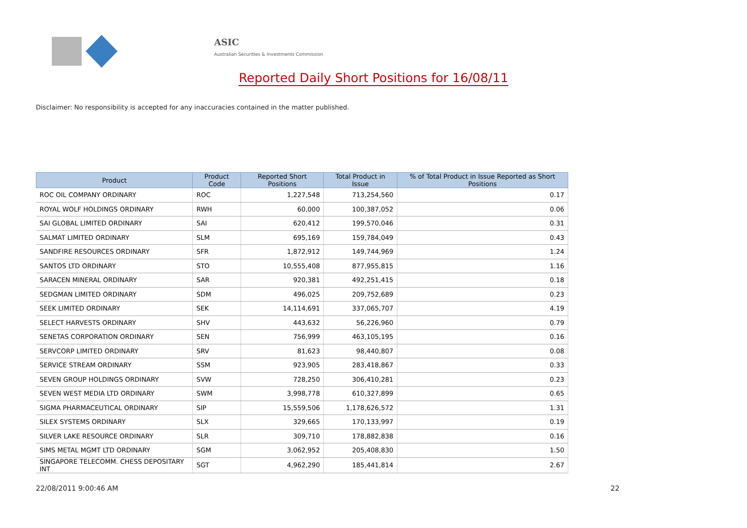ASIC
Australian Securities & Investments Commission
Reported Daily Short Positions for 16/08/11
Disclaimer: No responsibility is accepted for any inaccuracies contained in the matter published.
| Product | Product Code | Reported Short Positions | Total Product in Issue | % of Total Product in Issue Reported as Short Positions |
| --- | --- | --- | --- | --- |
| ROC OIL COMPANY ORDINARY | ROC | 1,227,548 | 713,254,560 | 0.17 |
| ROYAL WOLF HOLDINGS ORDINARY | RWH | 60,000 | 100,387,052 | 0.06 |
| SAI GLOBAL LIMITED ORDINARY | SAI | 620,412 | 199,570,046 | 0.31 |
| SALMAT LIMITED ORDINARY | SLM | 695,169 | 159,784,049 | 0.43 |
| SANDFIRE RESOURCES ORDINARY | SFR | 1,872,912 | 149,744,969 | 1.24 |
| SANTOS LTD ORDINARY | STO | 10,555,408 | 877,955,815 | 1.16 |
| SARACEN MINERAL ORDINARY | SAR | 920,381 | 492,251,415 | 0.18 |
| SEDGMAN LIMITED ORDINARY | SDM | 496,025 | 209,752,689 | 0.23 |
| SEEK LIMITED ORDINARY | SEK | 14,114,691 | 337,065,707 | 4.19 |
| SELECT HARVESTS ORDINARY | SHV | 443,632 | 56,226,960 | 0.79 |
| SENETAS CORPORATION ORDINARY | SEN | 756,999 | 463,105,195 | 0.16 |
| SERVCORP LIMITED ORDINARY | SRV | 81,623 | 98,440,807 | 0.08 |
| SERVICE STREAM ORDINARY | SSM | 923,905 | 283,418,867 | 0.33 |
| SEVEN GROUP HOLDINGS ORDINARY | SVW | 728,250 | 306,410,281 | 0.23 |
| SEVEN WEST MEDIA LTD ORDINARY | SWM | 3,998,778 | 610,327,899 | 0.65 |
| SIGMA PHARMACEUTICAL ORDINARY | SIP | 15,559,506 | 1,178,626,572 | 1.31 |
| SILEX SYSTEMS ORDINARY | SLX | 329,665 | 170,133,997 | 0.19 |
| SILVER LAKE RESOURCE ORDINARY | SLR | 309,710 | 178,882,838 | 0.16 |
| SIMS METAL MGMT LTD ORDINARY | SGM | 3,062,952 | 205,408,830 | 1.50 |
| SINGAPORE TELECOMM. CHESS DEPOSITARY INT | SGT | 4,962,290 | 185,441,814 | 2.67 |
22/08/2011 9:00:46 AM 22